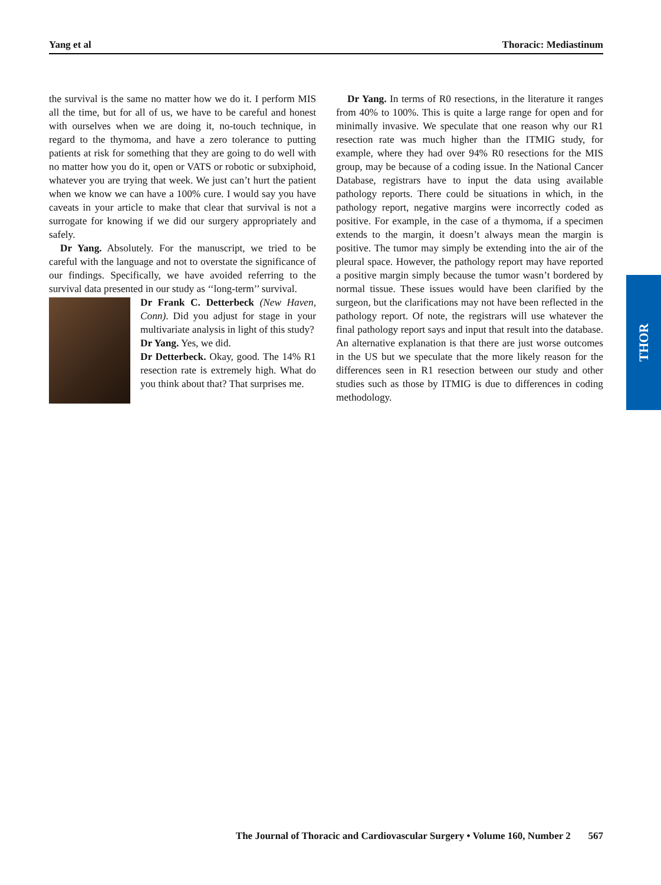Yang et al Thoracic: Mediastinum
the survival is the same no matter how we do it. I perform MIS all the time, but for all of us, we have to be careful and honest with ourselves when we are doing it, no-touch technique, in regard to the thymoma, and have a zero tolerance to putting patients at risk for something that they are going to do well with no matter how you do it, open or VATS or robotic or subxiphoid, whatever you are trying that week. We just can’t hurt the patient when we know we can have a 100% cure. I would say you have caveats in your article to make that clear that survival is not a surrogate for knowing if we did our surgery appropriately and safely.
Dr Yang. Absolutely. For the manuscript, we tried to be careful with the language and not to overstate the significance of our findings. Specifically, we have avoided referring to the survival data presented in our study as ‘‘long-term’’ survival.
Dr Frank C. Detterbeck (New Haven, Conn). Did you adjust for stage in your multivariate analysis in light of this study?
Dr Yang. Yes, we did.
Dr Detterbeck. Okay, good. The 14% R1 resection rate is extremely high. What do you think about that? That surprises me.
Dr Yang. In terms of R0 resections, in the literature it ranges from 40% to 100%. This is quite a large range for open and for minimally invasive. We speculate that one reason why our R1 resection rate was much higher than the ITMIG study, for example, where they had over 94% R0 resections for the MIS group, may be because of a coding issue. In the National Cancer Database, registrars have to input the data using available pathology reports. There could be situations in which, in the pathology report, negative margins were incorrectly coded as positive. For example, in the case of a thymoma, if a specimen extends to the margin, it doesn’t always mean the margin is positive. The tumor may simply be extending into the air of the pleural space. However, the pathology report may have reported a positive margin simply because the tumor wasn’t bordered by normal tissue. These issues would have been clarified by the surgeon, but the clarifications may not have been reflected in the pathology report. Of note, the registrars will use whatever the final pathology report says and input that result into the database. An alternative explanation is that there are just worse outcomes in the US but we speculate that the more likely reason for the differences seen in R1 resection between our study and other studies such as those by ITMIG is due to differences in coding methodology.
THOR
The Journal of Thoracic and Cardiovascular Surgery • Volume 160, Number 2 567